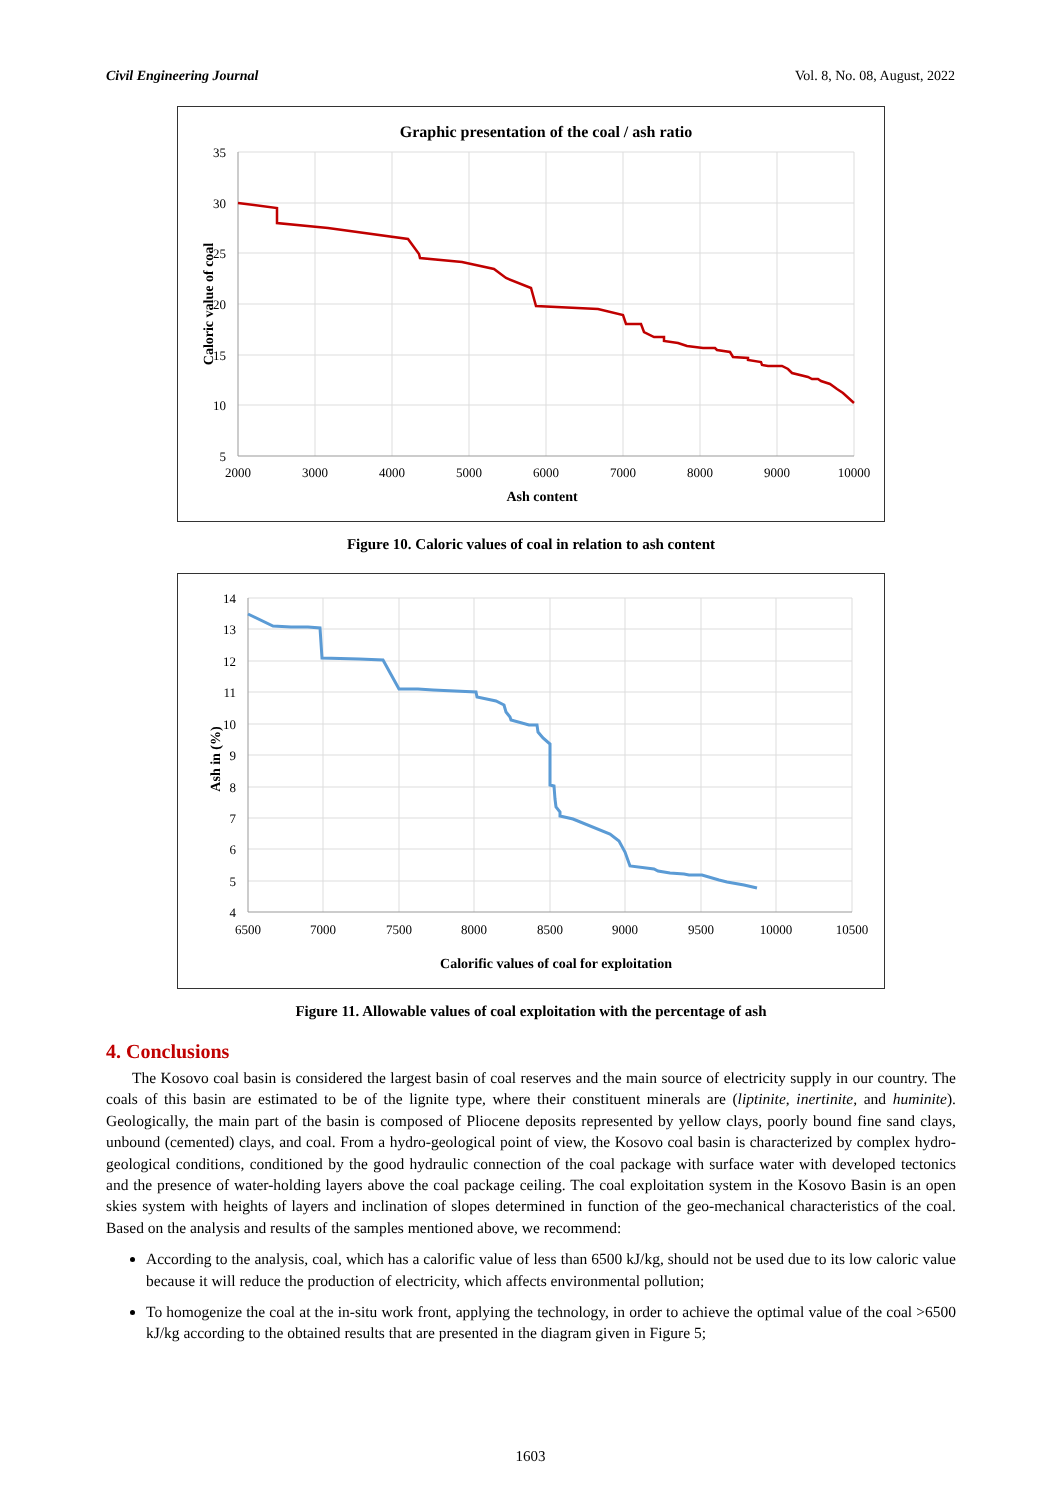Civil Engineering Journal Vol. 8, No. 08, August, 2022
Graphic presentation of the coal / ash ratio
35
30
25
20
15
10
5
2000
3000
4000
5000
6000
7000
8000
9000
10000
Ash content
Caloric value of coal
Figure 10. Caloric values of coal in relation to ash content
14
13
12
11
10
9
8
7
6
5
4
6500
7000
7500
8000
8500
9000
9500
10000
10500
Calorific values of coal for exploitation
Ash in (%)
Figure 11. Allowable values of coal exploitation with the percentage of ash
4. Conclusions
The Kosovo coal basin is considered the largest basin of coal reserves and the main source of electricity supply in our country. The coals of this basin are estimated to be of the lignite type, where their constituent minerals are (liptinite, inertinite, and huminite). Geologically, the main part of the basin is composed of Pliocene deposits represented by yellow clays, poorly bound fine sand clays, unbound (cemented) clays, and coal. From a hydro-geological point of view, the Kosovo coal basin is characterized by complex hydro-geological conditions, conditioned by the good hydraulic connection of the coal package with surface water with developed tectonics and the presence of water-holding layers above the coal package ceiling. The coal exploitation system in the Kosovo Basin is an open skies system with heights of layers and inclination of slopes determined in function of the geo-mechanical characteristics of the coal. Based on the analysis and results of the samples mentioned above, we recommend:
According to the analysis, coal, which has a calorific value of less than 6500 kJ/kg, should not be used due to its low caloric value because it will reduce the production of electricity, which affects environmental pollution;
To homogenize the coal at the in-situ work front, applying the technology, in order to achieve the optimal value of the coal >6500 kJ/kg according to the obtained results that are presented in the diagram given in Figure 5;
1603